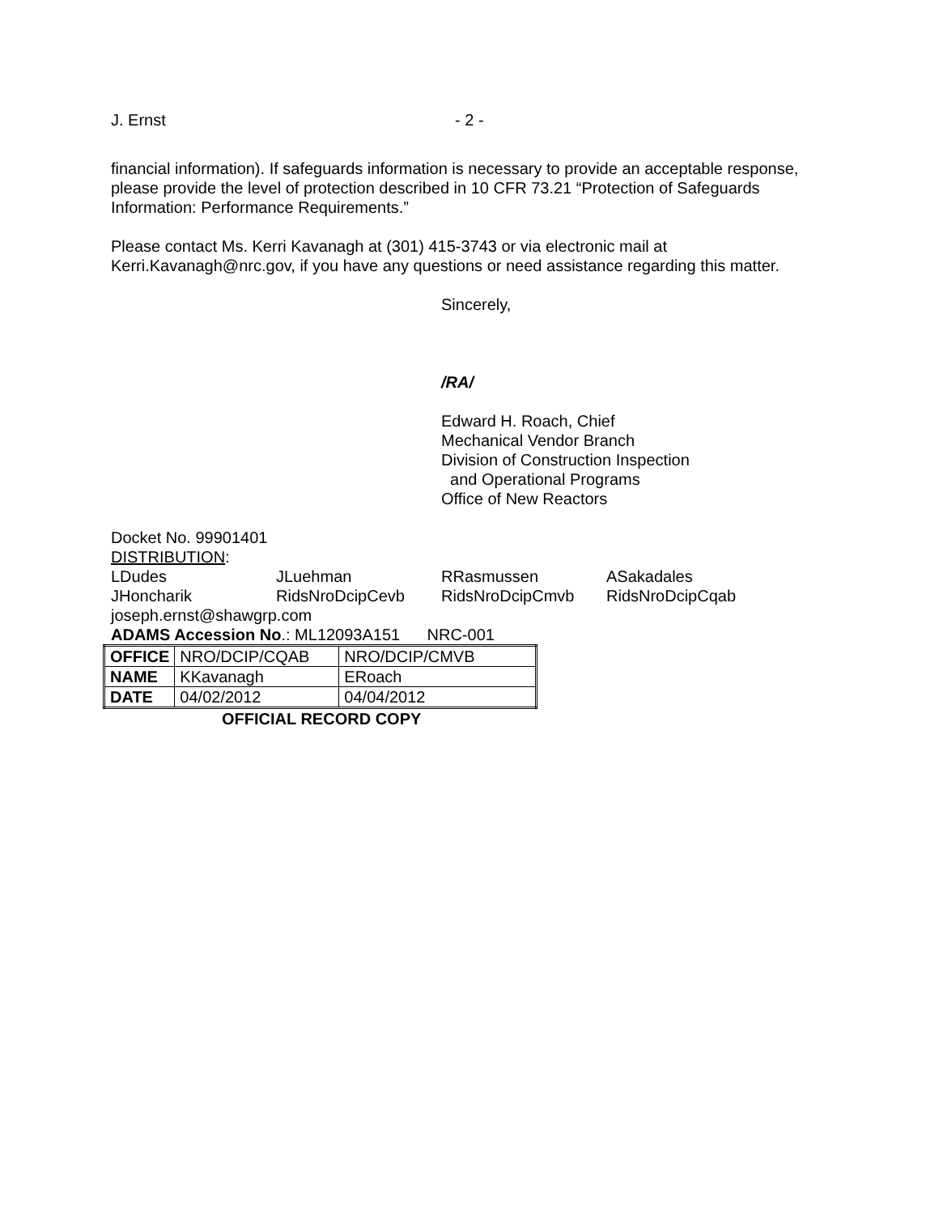J. Ernst - 2 -
financial information). If safeguards information is necessary to provide an acceptable response, please provide the level of protection described in 10 CFR 73.21 “Protection of Safeguards Information: Performance Requirements.”
Please contact Ms. Kerri Kavanagh at (301) 415-3743 or via electronic mail at Kerri.Kavanagh@nrc.gov, if you have any questions or need assistance regarding this matter.
Sincerely,
/RA/
Edward H. Roach, Chief
Mechanical Vendor Branch
Division of Construction Inspection
and Operational Programs
Office of New Reactors
Docket No. 99901401
DISTRIBUTION:
LDudes JLuehman RRasmussen ASakadales JHoncharik RidsNroDcipCevb RidsNroDcipCmvb RidsNroDcipCqab
joseph.ernst@shawgrp.com
ADAMS Accession No.: ML12093A151 NRC-001
| OFFICE | NRO/DCIP/CQAB | NRO/DCIP/CMVB |
| NAME | KKavanagh | ERoach |
| DATE | 04/02/2012 | 04/04/2012 |
OFFICIAL RECORD COPY